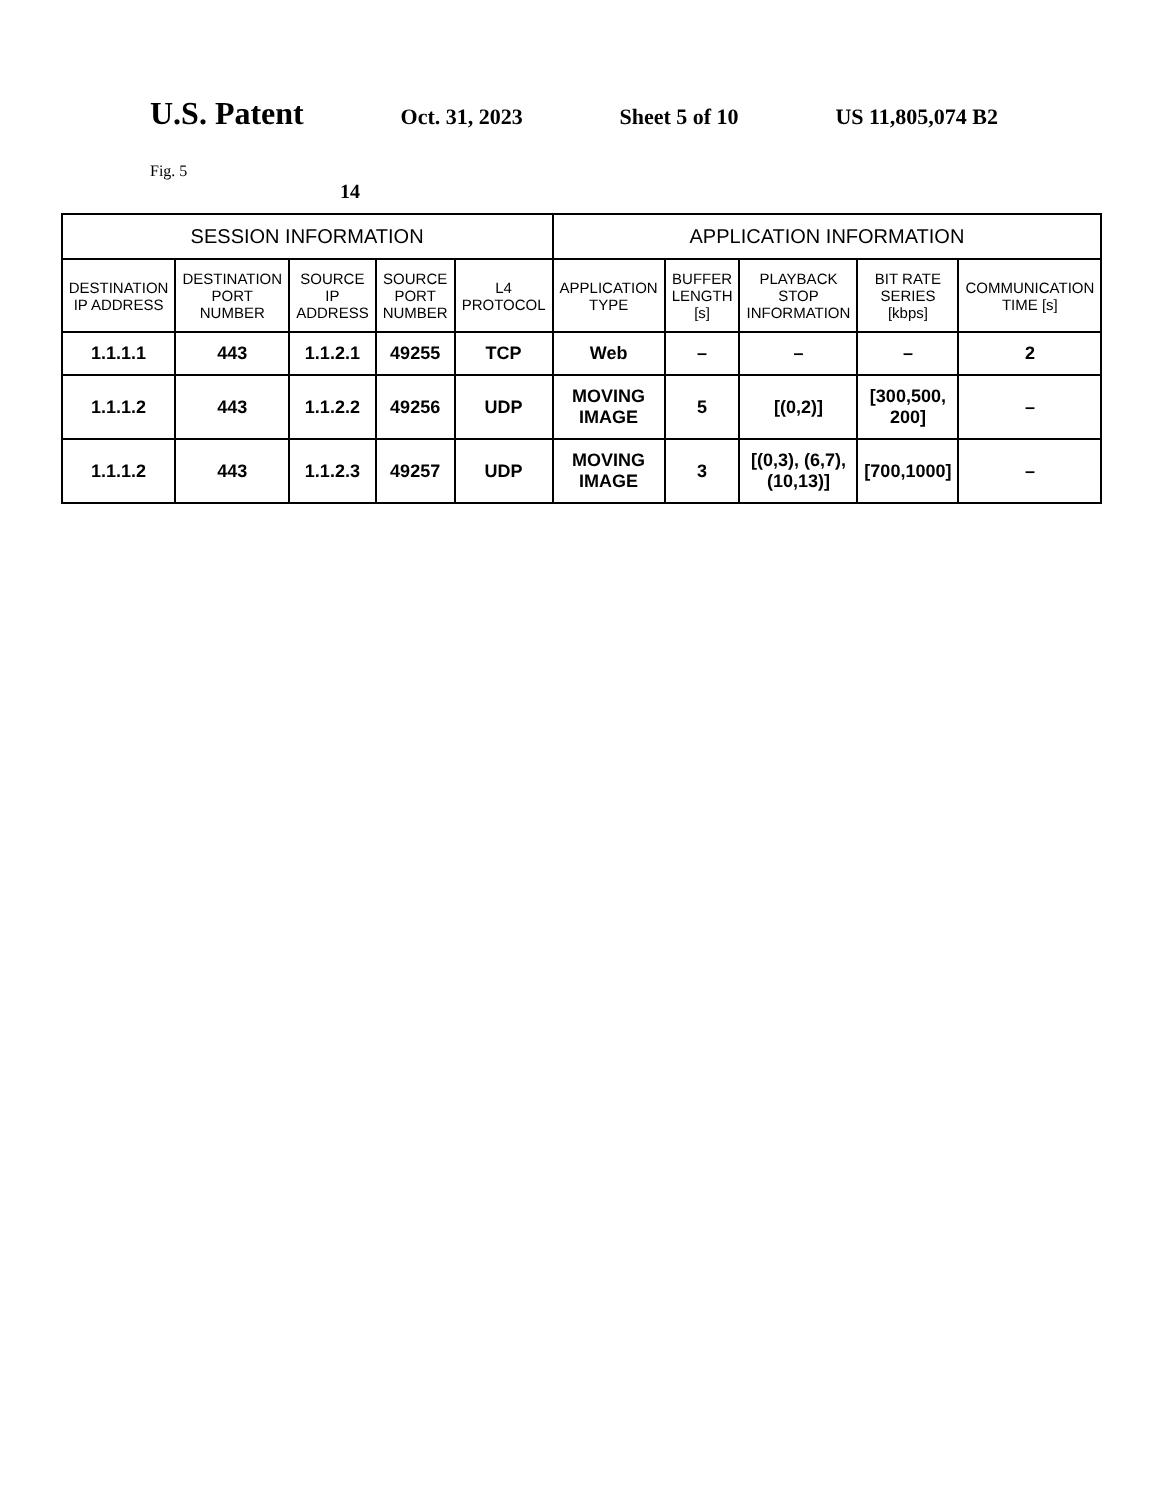U.S. Patent Oct. 31, 2023 Sheet 5 of 10 US 11,805,074 B2
Fig. 5
14
| SESSION INFORMATION | | | | | APPLICATION INFORMATION | | | | |
| --- | --- | --- | --- | --- | --- | --- | --- | --- | --- |
| DESTINATION IP ADDRESS | DESTINATION PORT NUMBER | SOURCE IP ADDRESS | SOURCE PORT NUMBER | L4 PROTOCOL | APPLICATION TYPE | BUFFER LENGTH [s] | PLAYBACK STOP INFORMATION | BIT RATE SERIES [kbps] | COMMUNICATION TIME [s] |
| 1.1.1.1 | 443 | 1.1.2.1 | 49255 | TCP | Web | – | – | – | 2 |
| 1.1.1.2 | 443 | 1.1.2.2 | 49256 | UDP | MOVING IMAGE | 5 | [(0,2)] | [300,500, 200] | – |
| 1.1.1.2 | 443 | 1.1.2.3 | 49257 | UDP | MOVING IMAGE | 3 | [(0,3), (6,7), (10,13)] | [700,1000] | – |